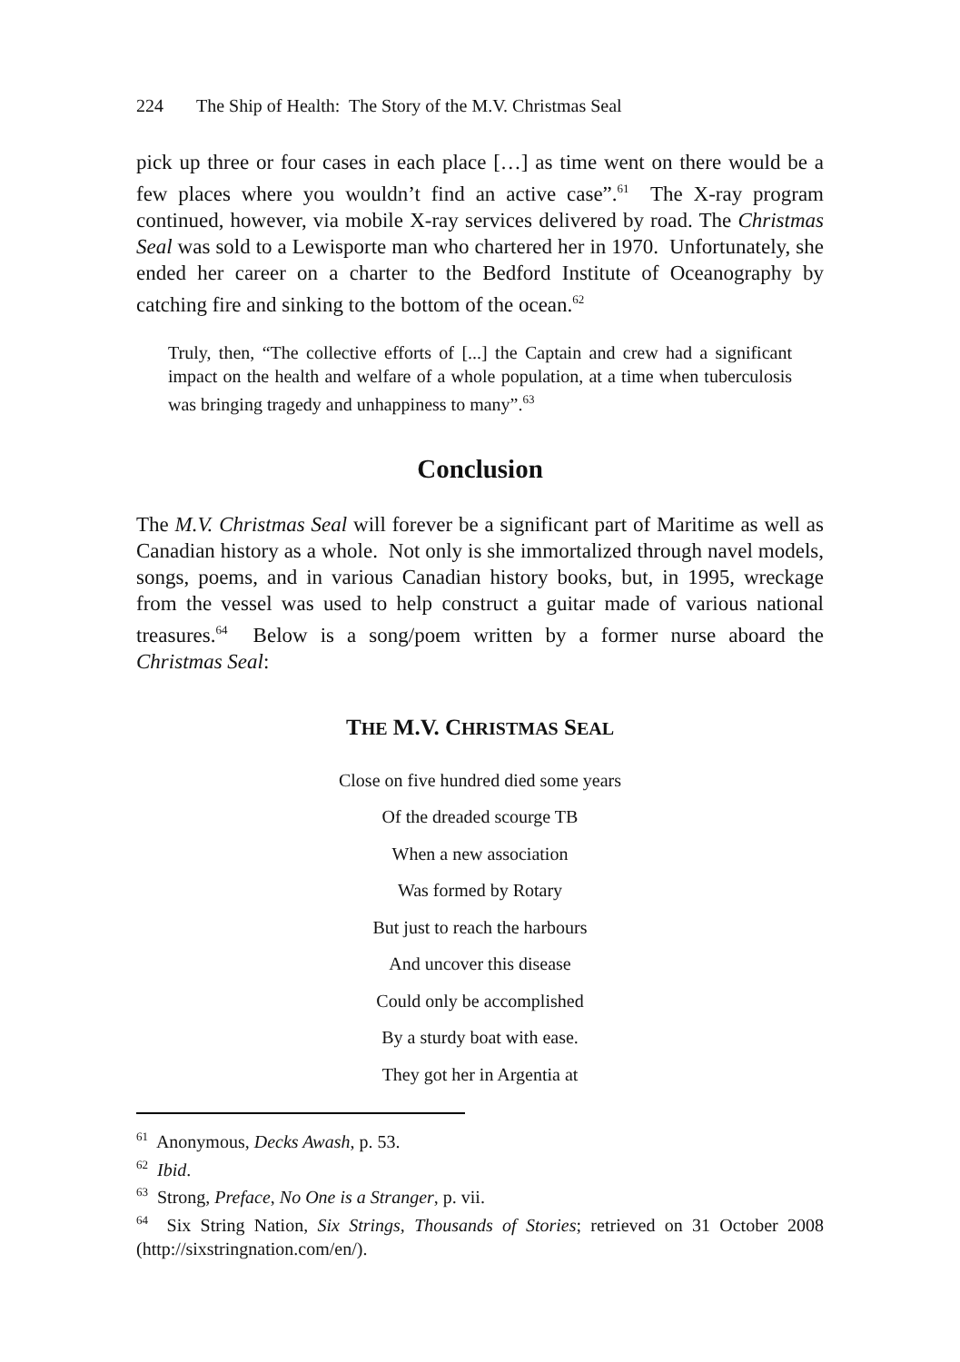224 The Ship of Health: The Story of the M.V. Christmas Seal
pick up three or four cases in each place […] as time went on there would be a few places where you wouldn’t find an active case”.<sup>61</sup> The X-ray program continued, however, via mobile X-ray services delivered by road. The Christmas Seal was sold to a Lewisporte man who chartered her in 1970. Unfortunately, she ended her career on a charter to the Bedford Institute of Oceanography by catching fire and sinking to the bottom of the ocean.<sup>62</sup>
Truly, then, “The collective efforts of [...] the Captain and crew had a significant impact on the health and welfare of a whole population, at a time when tuberculosis was bringing tragedy and unhappiness to many”.<sup>63</sup>
Conclusion
The M.V. Christmas Seal will forever be a significant part of Maritime as well as Canadian history as a whole. Not only is she immortalized through navel models, songs, poems, and in various Canadian history books, but, in 1995, wreckage from the vessel was used to help construct a guitar made of various national treasures.<sup>64</sup> Below is a song/poem written by a former nurse aboard the Christmas Seal:
THE M.V. CHRISTMAS SEAL
Close on five hundred died some years
Of the dreaded scourge TB
When a new association
Was formed by Rotary
But just to reach the harbours
And uncover this disease
Could only be accomplished
By a sturdy boat with ease.
They got her in Argentia at
<sup>61</sup> Anonymous, Decks Awash, p. 53.
<sup>62</sup> Ibid.
<sup>63</sup> Strong, Preface, No One is a Stranger, p. vii.
<sup>64</sup> Six String Nation, Six Strings, Thousands of Stories; retrieved on 31 October 2008 (http://sixstringnation.com/en/).